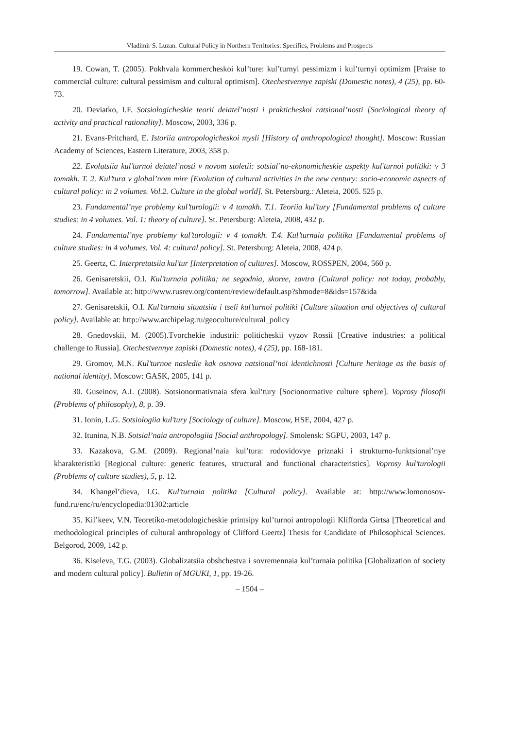Vladimir S. Luzan. Cultural Policy in Northern Territories: Specifics, Problems and Prospects
19. Cowan, T. (2005). Pokhvala kommercheskoi kul’ture: kul’turnyi pessimizm i kul’turnyi optimizm [Praise to commercial culture: cultural pessimism and cultural optimism]. Otechestvennye zapiski (Domestic notes), 4 (25), pp. 60-73.
20. Deviatko, I.F. Sotsiologicheskie teorii deiatel’nosti i prakticheskoi ratsional’nosti [Sociological theory of activity and practical rationality]. Moscow, 2003, 336 p.
21. Evans-Pritchard, E. Istoriia antropologicheskoi mysli [History of anthropological thought]. Moscow: Russian Academy of Sciences, Eastern Literature, 2003, 358 p.
22. Evolutsiia kul’turnoi deiatel’nosti v novom stoletii: sotsial’no-ekonomicheskie aspekty kul’turnoi politiki: v 3 tomakh. T. 2. Kul’tura v global’nom mire [Evolution of cultural activities in the new century: socio-economic aspects of cultural policy: in 2 volumes. Vol.2. Culture in the global world]. St. Petersburg.: Aleteia, 2005. 525 p.
23. Fundamental’nye problemy kul’turologii: v 4 tomakh. T.1. Teoriia kul’tury [Fundamental problems of culture studies: in 4 volumes. Vol. 1: theory of culture]. St. Petersburg: Aleteia, 2008, 432 p.
24. Fundamental’nye problemy kul’turologii: v 4 tomakh. T.4. Kul’turnaia politika [Fundamental problems of culture studies: in 4 volumes. Vol. 4: cultural policy]. St. Petersburg: Aleteia, 2008, 424 p.
25. Geertz, C. Interpretatsiia kul’tur [Interpretation of cultures]. Moscow, ROSSPEN, 2004, 560 p.
26. Genisaretskii, O.I. Kul’turnaia politika; ne segodnia, skoree, zavtra [Cultural policy: not today, probably, tomorrow]. Available at: http://www.rusrev.org/content/review/default.asp?shmode=8&ids=157&ida
27. Genisaretskii, O.I. Kul’turnaia situatsiia i tseli kul’turnoi politiki [Culture situation and objectives of cultural policy]. Available at: http://www.archipelag.ru/geoculture/cultural_policy
28. Gnedovskii, M. (2005).Tvorchekie industrii: politicheskii vyzov Rossii [Creative industries: a political challenge to Russia]. Otechestvennye zapiski (Domestic notes), 4 (25), pp. 168-181.
29. Gromov, M.N. Kul’turnoe nasledie kak osnova natsional’noi identichnosti [Culture heritage as the basis of national identity]. Moscow: GASK, 2005, 141 p.
30. Guseinov, A.I. (2008). Sotsionormativnaia sfera kul’tury [Socionormative culture sphere]. Voprosy filosofii (Problems of philosophy), 8, p. 39.
31. Ionin, L.G. Sotsiologiia kul’tury [Sociology of culture]. Moscow, HSE, 2004, 427 p.
32. Itunina, N.B. Sotsial’naia antropologiia [Social anthropology]. Smolensk: SGPU, 2003, 147 p.
33. Kazakova, G.M. (2009). Regional’naia kul’tura: rodovidovye priznaki i strukturno-funktsional’nye kharakteristiki [Regional culture: generic features, structural and functional characteristics]. Voprosy kul’turologii (Problems of culture studies), 5, p. 12.
34. Khangel’dieva, I.G. Kul’turnaia politika [Cultural policy]. Available at: http://www.lomonosov-fund.ru/enc/ru/encyclopedia:01302:article
35. Kil’keev, V.N. Teoretiko-metodologicheskie printsipy kul’turnoi antropologii Klifforda Girtsa [Theoretical and methodological principles of cultural anthropology of Clifford Geertz] Thesis for Candidate of Philosophical Sciences. Belgorod, 2009, 142 p.
36. Kiseleva, T.G. (2003). Globalizatsiia obshchestva i sovremennaia kul’turnaia politika [Globalization of society and modern cultural policy]. Bulletin of MGUKI, 1, pp. 19-26.
– 1504 –